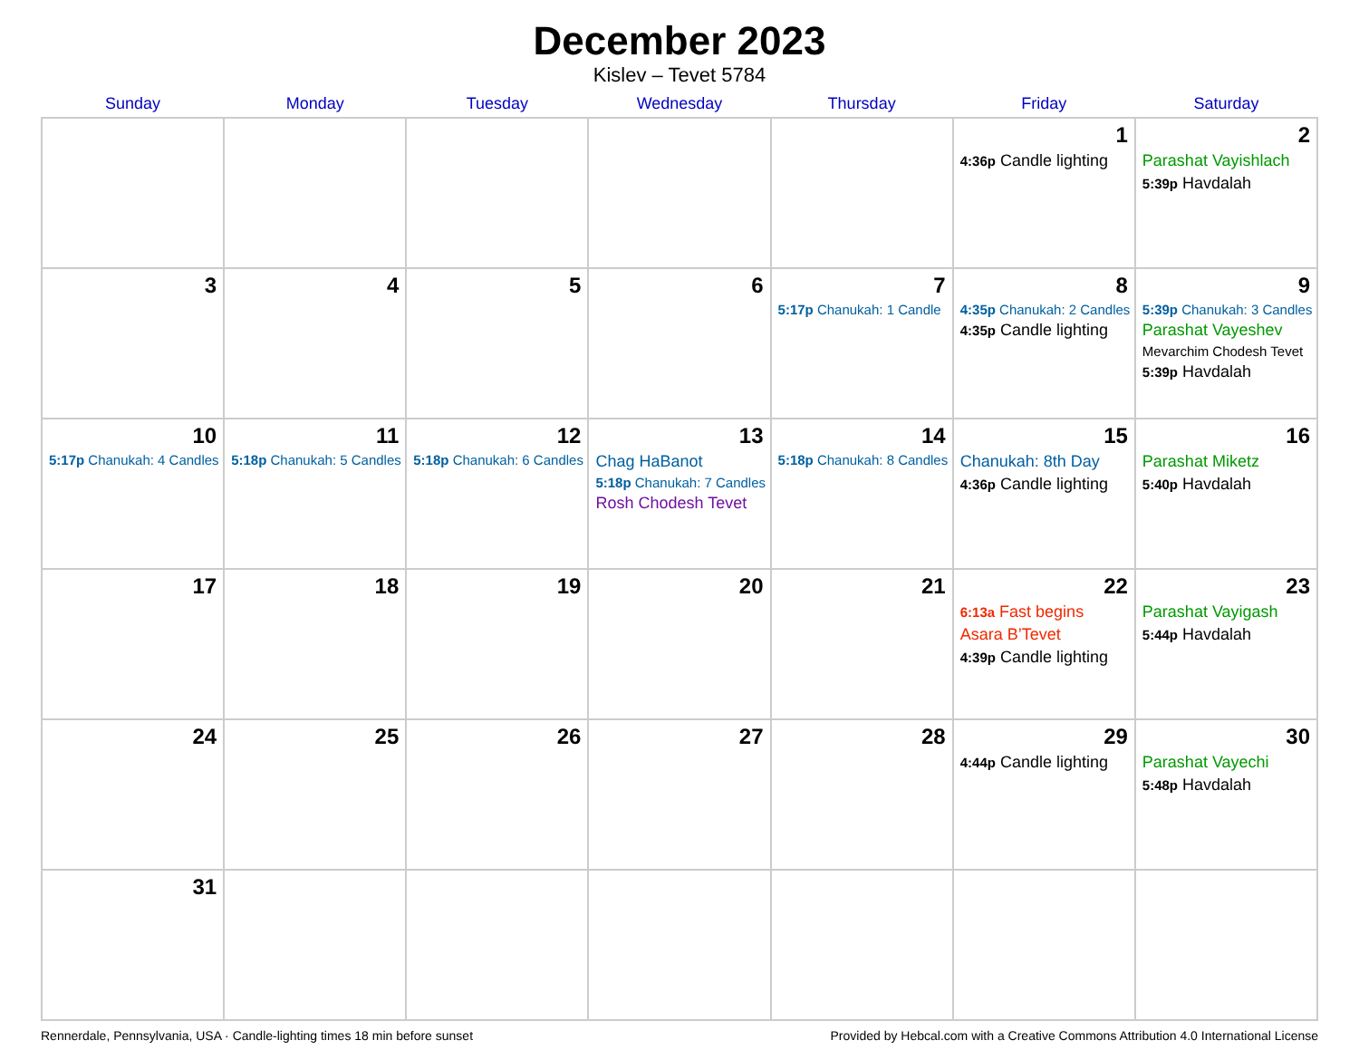December 2023
Kislev – Tevet 5784
| Sunday | Monday | Tuesday | Wednesday | Thursday | Friday | Saturday |
| --- | --- | --- | --- | --- | --- | --- |
| | | | | | 1 4:36p Candle lighting | 2 Parashat Vayishlach 5:39p Havdalah |
| 3 | 4 | 5 | 6 | 7 5:17p Chanukah: 1 Candle | 8 4:35p Chanukah: 2 Candles 4:35p Candle lighting | 9 5:39p Chanukah: 3 Candles Parashat Vayeshev Mevarchim Chodesh Tevet 5:39p Havdalah |
| 10 5:17p Chanukah: 4 Candles | 11 5:18p Chanukah: 5 Candles | 12 5:18p Chanukah: 6 Candles | 13 Chag HaBanot 5:18p Chanukah: 7 Candles Rosh Chodesh Tevet | 14 5:18p Chanukah: 8 Candles | 15 Chanukah: 8th Day 4:36p Candle lighting | 16 Parashat Miketz 5:40p Havdalah |
| 17 | 18 | 19 | 20 | 21 | 22 6:13a Fast begins Asara B’Tevet 4:39p Candle lighting | 23 Parashat Vayigash 5:44p Havdalah |
| 24 | 25 | 26 | 27 | 28 | 29 4:44p Candle lighting | 30 Parashat Vayechi 5:48p Havdalah |
| 31 | | | | | | |
Rennerdale, Pennsylvania, USA · Candle-lighting times 18 min before sunset Provided by Hebcal.com with a Creative Commons Attribution 4.0 International License